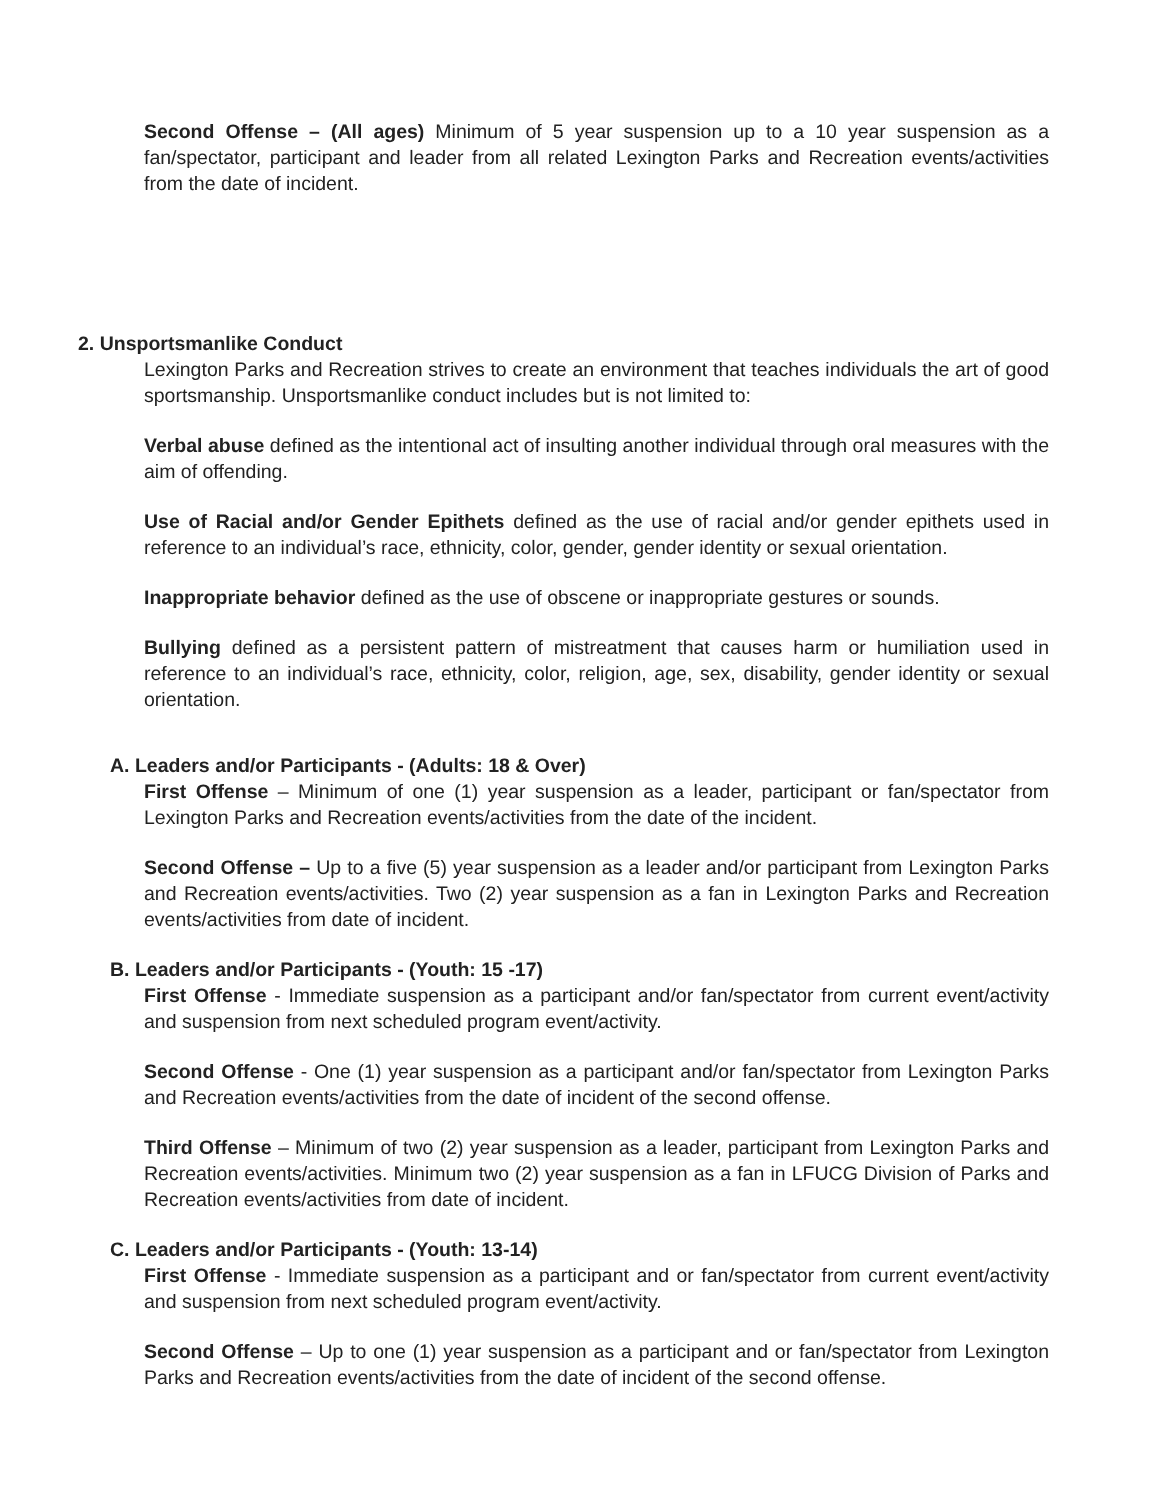Second Offense – (All ages) Minimum of 5 year suspension up to a 10 year suspension as a fan/spectator, participant and leader from all related Lexington Parks and Recreation events/activities from the date of incident.
2. Unsportsmanlike Conduct
Lexington Parks and Recreation strives to create an environment that teaches individuals the art of good sportsmanship. Unsportsmanlike conduct includes but is not limited to:
Verbal abuse defined as the intentional act of insulting another individual through oral measures with the aim of offending.
Use of Racial and/or Gender Epithets defined as the use of racial and/or gender epithets used in reference to an individual’s race, ethnicity, color, gender, gender identity or sexual orientation.
Inappropriate behavior defined as the use of obscene or inappropriate gestures or sounds.
Bullying defined as a persistent pattern of mistreatment that causes harm or humiliation used in reference to an individual’s race, ethnicity, color, religion, age, sex, disability, gender identity or sexual orientation.
A. Leaders and/or Participants - (Adults: 18 & Over)
First Offense – Minimum of one (1) year suspension as a leader, participant or fan/spectator from Lexington Parks and Recreation events/activities from the date of the incident.
Second Offense – Up to a five (5) year suspension as a leader and/or participant from Lexington Parks and Recreation events/activities. Two (2) year suspension as a fan in Lexington Parks and Recreation events/activities from date of incident.
B. Leaders and/or Participants - (Youth: 15 -17)
First Offense - Immediate suspension as a participant and/or fan/spectator from current event/activity and suspension from next scheduled program event/activity.
Second Offense - One (1) year suspension as a participant and/or fan/spectator from Lexington Parks and Recreation events/activities from the date of incident of the second offense.
Third Offense – Minimum of two (2) year suspension as a leader, participant from Lexington Parks and Recreation events/activities. Minimum two (2) year suspension as a fan in LFUCG Division of Parks and Recreation events/activities from date of incident.
C. Leaders and/or Participants - (Youth: 13-14)
First Offense - Immediate suspension as a participant and or fan/spectator from current event/activity and suspension from next scheduled program event/activity.
Second Offense – Up to one (1) year suspension as a participant and or fan/spectator from Lexington Parks and Recreation events/activities from the date of incident of the second offense.